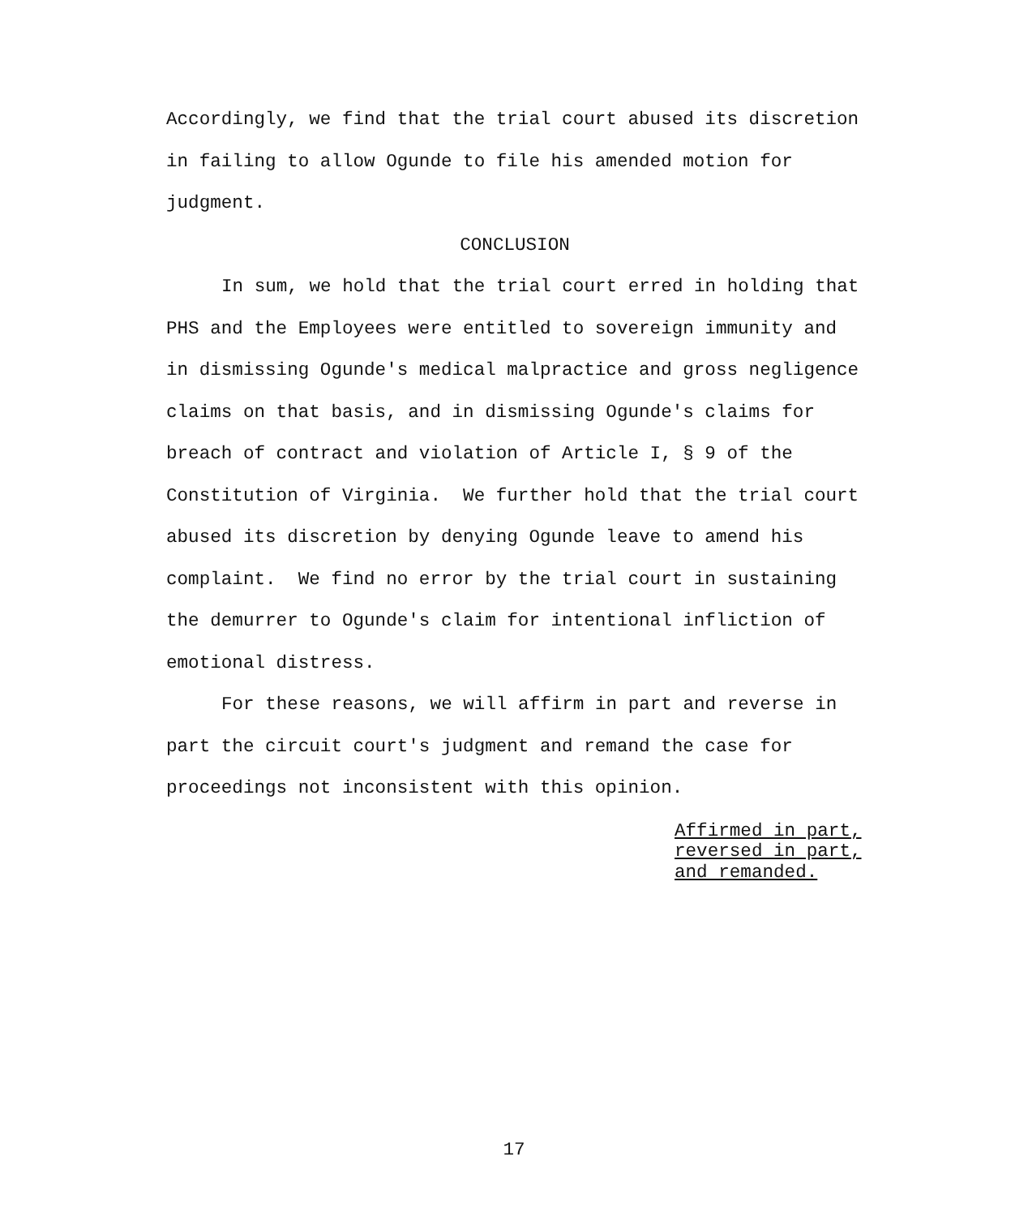Accordingly, we find that the trial court abused its discretion in failing to allow Ogunde to file his amended motion for judgment.
CONCLUSION
In sum, we hold that the trial court erred in holding that PHS and the Employees were entitled to sovereign immunity and in dismissing Ogunde's medical malpractice and gross negligence claims on that basis, and in dismissing Ogunde's claims for breach of contract and violation of Article I, § 9 of the Constitution of Virginia. We further hold that the trial court abused its discretion by denying Ogunde leave to amend his complaint. We find no error by the trial court in sustaining the demurrer to Ogunde's claim for intentional infliction of emotional distress.
For these reasons, we will affirm in part and reverse in part the circuit court's judgment and remand the case for proceedings not inconsistent with this opinion.
Affirmed in part,
reversed in part,
and remanded.
17